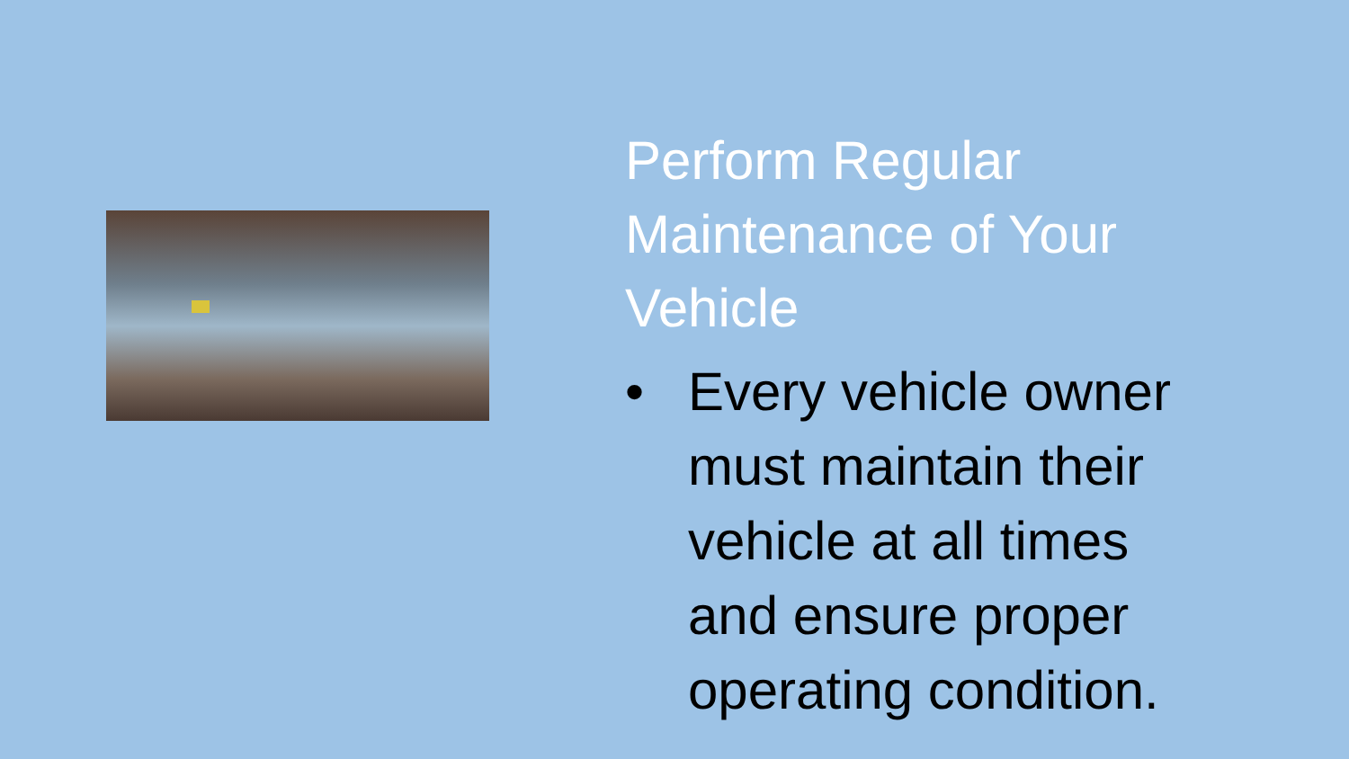Perform Regular Maintenance of Your Vehicle
• Every vehicle owner
must maintain their
vehicle at all times
and ensure proper
operating condition.